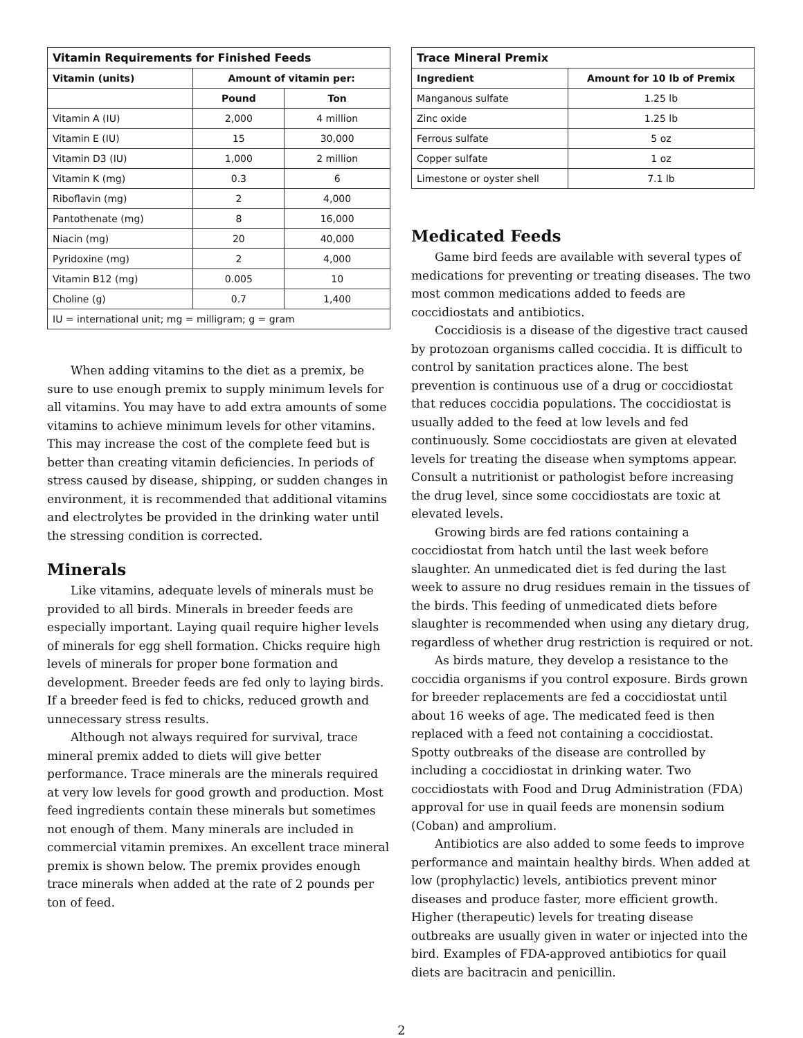| Vitamin Requirements for Finished Feeds | | |
| --- | --- | --- |
| Vitamin (units) | Amount of vitamin per: | |
| | Pound | Ton |
| Vitamin A (IU) | 2,000 | 4 million |
| Vitamin E (IU) | 15 | 30,000 |
| Vitamin D3 (IU) | 1,000 | 2 million |
| Vitamin K (mg) | 0.3 | 6 |
| Riboflavin (mg) | 2 | 4,000 |
| Pantothenate (mg) | 8 | 16,000 |
| Niacin (mg) | 20 | 40,000 |
| Pyridoxine (mg) | 2 | 4,000 |
| Vitamin B12 (mg) | 0.005 | 10 |
| Choline (g) | 0.7 | 1,400 |
| IU = international unit; mg = milligram; g = gram | | |
When adding vitamins to the diet as a premix, be sure to use enough premix to supply minimum levels for all vitamins. You may have to add extra amounts of some vitamins to achieve minimum levels for other vitamins. This may increase the cost of the complete feed but is better than creating vitamin deficiencies. In periods of stress caused by disease, shipping, or sudden changes in environment, it is recommended that additional vitamins and electrolytes be provided in the drinking water until the stressing condition is corrected.
Minerals
Like vitamins, adequate levels of minerals must be provided to all birds. Minerals in breeder feeds are especially important. Laying quail require higher levels of minerals for egg shell formation. Chicks require high levels of minerals for proper bone formation and development. Breeder feeds are fed only to laying birds. If a breeder feed is fed to chicks, reduced growth and unnecessary stress results.
Although not always required for survival, trace mineral premix added to diets will give better performance. Trace minerals are the minerals required at very low levels for good growth and production. Most feed ingredients contain these minerals but sometimes not enough of them. Many minerals are included in commercial vitamin premixes. An excellent trace mineral premix is shown below. The premix provides enough trace minerals when added at the rate of 2 pounds per ton of feed.
| Trace Mineral Premix | |
| --- | --- |
| Ingredient | Amount for 10 lb of Premix |
| Manganous sulfate | 1.25 lb |
| Zinc oxide | 1.25 lb |
| Ferrous sulfate | 5 oz |
| Copper sulfate | 1 oz |
| Limestone or oyster shell | 7.1 lb |
Medicated Feeds
Game bird feeds are available with several types of medications for preventing or treating diseases. The two most common medications added to feeds are coccidiostats and antibiotics.
Coccidiosis is a disease of the digestive tract caused by protozoan organisms called coccidia. It is difficult to control by sanitation practices alone. The best prevention is continuous use of a drug or coccidiostat that reduces coccidia populations. The coccidiostat is usually added to the feed at low levels and fed continuously. Some coccidiostats are given at elevated levels for treating the disease when symptoms appear. Consult a nutritionist or pathologist before increasing the drug level, since some coccidiostats are toxic at elevated levels.
Growing birds are fed rations containing a coccidiostat from hatch until the last week before slaughter. An unmedicated diet is fed during the last week to assure no drug residues remain in the tissues of the birds. This feeding of unmedicated diets before slaughter is recommended when using any dietary drug, regardless of whether drug restriction is required or not.
As birds mature, they develop a resistance to the coccidia organisms if you control exposure. Birds grown for breeder replacements are fed a coccidiostat until about 16 weeks of age. The medicated feed is then replaced with a feed not containing a coccidiostat. Spotty outbreaks of the disease are controlled by including a coccidiostat in drinking water. Two coccidiostats with Food and Drug Administration (FDA) approval for use in quail feeds are monensin sodium (Coban) and amprolium.
Antibiotics are also added to some feeds to improve performance and maintain healthy birds. When added at low (prophylactic) levels, antibiotics prevent minor diseases and produce faster, more efficient growth. Higher (therapeutic) levels for treating disease outbreaks are usually given in water or injected into the bird. Examples of FDA-approved antibiotics for quail diets are bacitracin and penicillin.
2